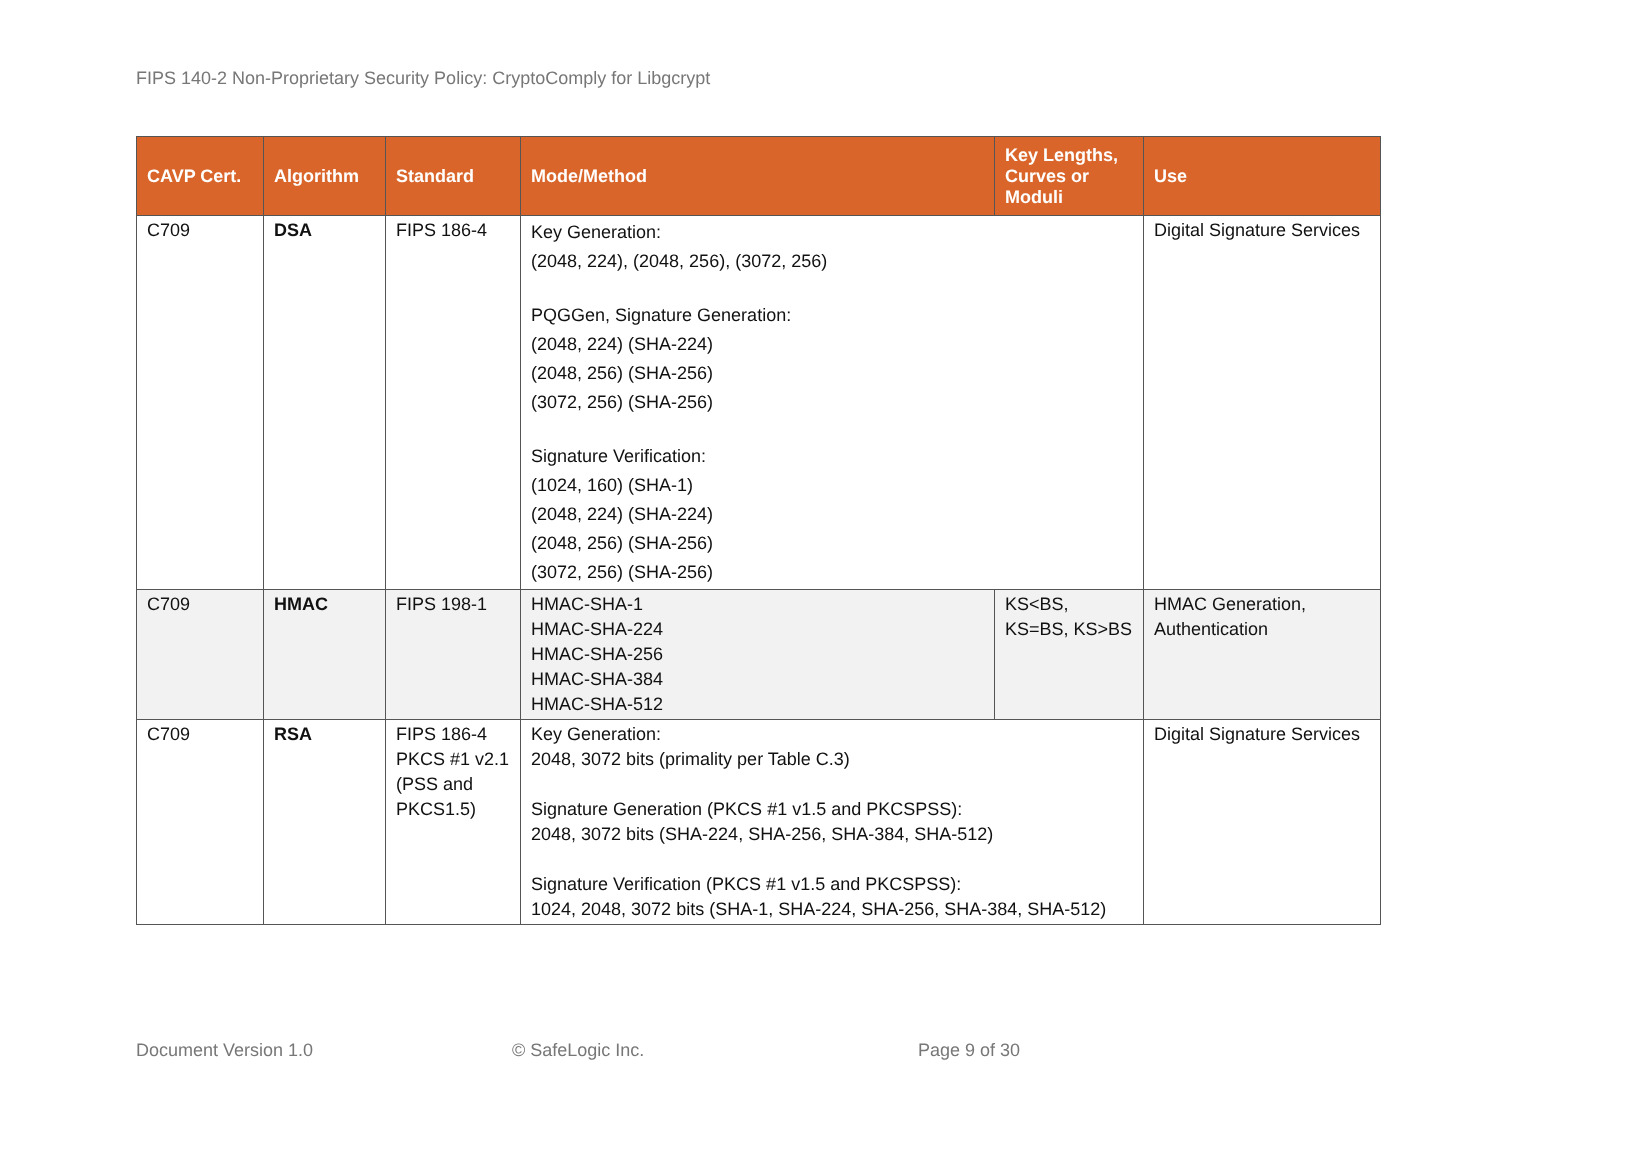FIPS 140-2 Non-Proprietary Security Policy: CryptoComply for Libgcrypt
| CAVP Cert. | Algorithm | Standard | Mode/Method | Key Lengths, Curves or Moduli | Use |
| --- | --- | --- | --- | --- | --- |
| C709 | DSA | FIPS 186-4 | Key Generation: (2048, 224), (2048, 256), (3072, 256) PQGGen, Signature Generation: (2048, 224) (SHA-224) (2048, 256) (SHA-256) (3072, 256) (SHA-256) Signature Verification: (1024, 160) (SHA-1) (2048, 224) (SHA-224) (2048, 256) (SHA-256) (3072, 256) (SHA-256) | | Digital Signature Services |
| C709 | HMAC | FIPS 198-1 | HMAC-SHA-1 HMAC-SHA-224 HMAC-SHA-256 HMAC-SHA-384 HMAC-SHA-512 | KS<BS, KS=BS, KS>BS | HMAC Generation, Authentication |
| C709 | RSA | FIPS 186-4 PKCS #1 v2.1 (PSS and PKCS1.5) | Key Generation: 2048, 3072 bits (primality per Table C.3) Signature Generation (PKCS #1 v1.5 and PKCSPSS): 2048, 3072 bits (SHA-224, SHA-256, SHA-384, SHA-512) Signature Verification (PKCS #1 v1.5 and PKCSPSS): 1024, 2048, 3072 bits (SHA-1, SHA-224, SHA-256, SHA-384, SHA-512) | | Digital Signature Services |
Document Version 1.0 © SafeLogic Inc. Page 9 of 30